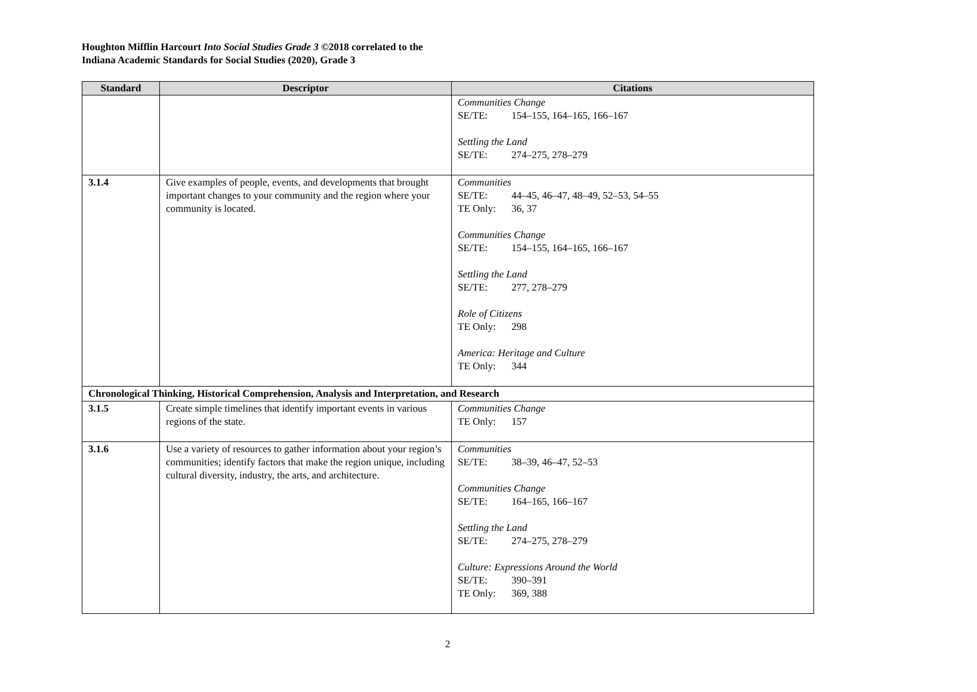Houghton Mifflin Harcourt Into Social Studies Grade 3 ©2018 correlated to the
Indiana Academic Standards for Social Studies (2020), Grade 3
| Standard | Descriptor | Citations |
| --- | --- | --- |
| | | Communities Change SE/TE: 154–155, 164–165, 166–167 Settling the Land SE/TE: 274–275, 278–279 |
| 3.1.4 | Give examples of people, events, and developments that brought important changes to your community and the region where your community is located. | Communities SE/TE: 44–45, 46–47, 48–49, 52–53, 54–55 TE Only: 36, 37 Communities Change SE/TE: 154–155, 164–165, 166–167 Settling the Land SE/TE: 277, 278–279 Role of Citizens TE Only: 298 America: Heritage and Culture TE Only: 344 |
| Chronological Thinking, Historical Comprehension, Analysis and Interpretation, and Research | | |
| 3.1.5 | Create simple timelines that identify important events in various regions of the state. | Communities Change TE Only: 157 |
| 3.1.6 | Use a variety of resources to gather information about your region’s communities; identify factors that make the region unique, including cultural diversity, industry, the arts, and architecture. | Communities SE/TE: 38–39, 46–47, 52–53 Communities Change SE/TE: 164–165, 166–167 Settling the Land SE/TE: 274–275, 278–279 Culture: Expressions Around the World SE/TE: 390–391 TE Only: 369, 388 |
2